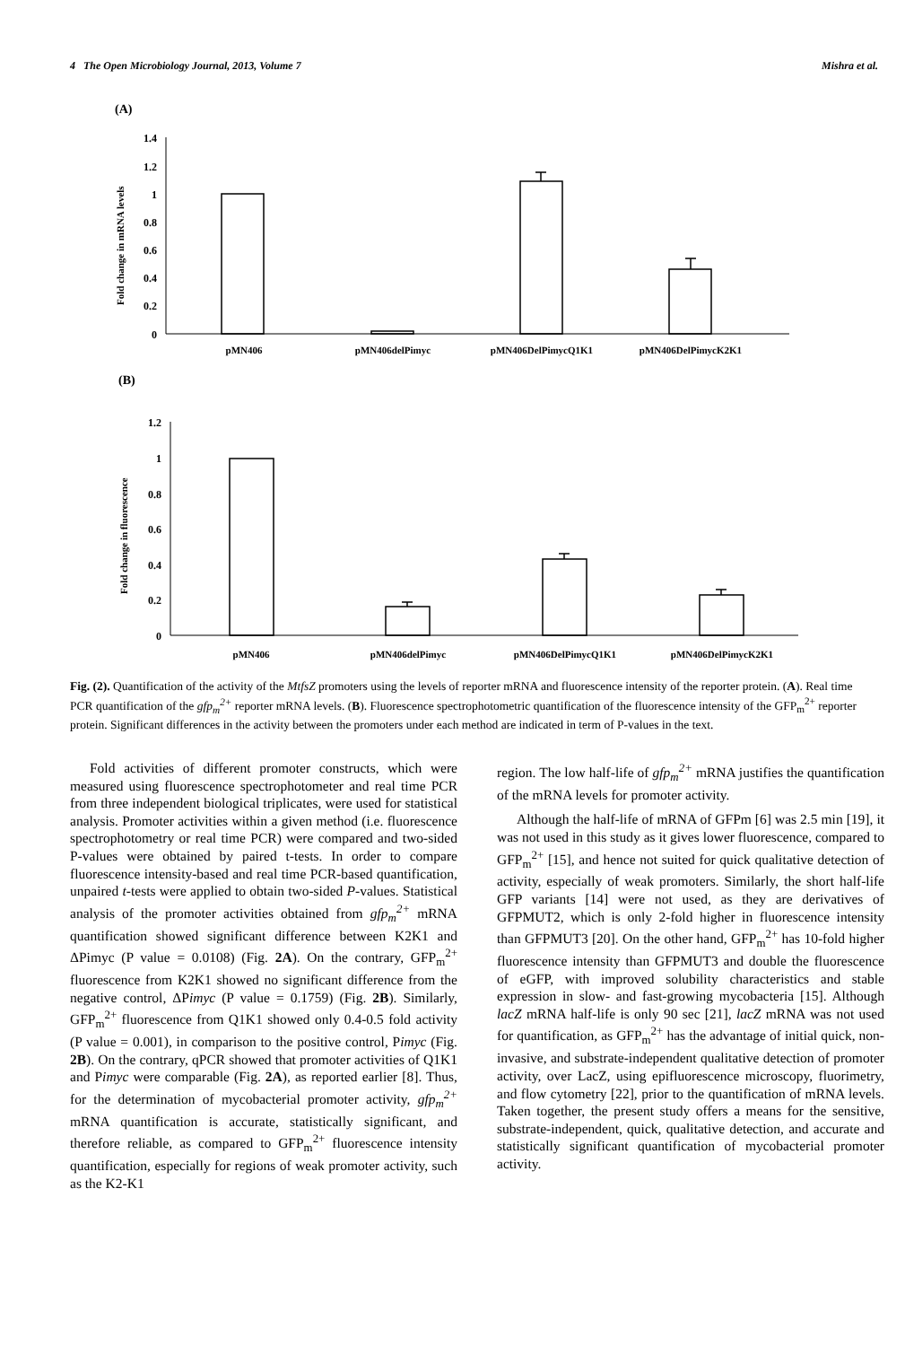4 The Open Microbiology Journal, 2013, Volume 7 Mishra et al.
(A)
Fold change in mRNA levels
1.4
1.2
1
0.8
0.6
0.4
0.2
0
pMN406
pMN406delPimyc
pMN406DelPimycQ1K1
pMN406DelPimycK2K1
(B)
Fold change in fluorescence
1.2
1
0.8
0.6
0.4
0.2
0
pMN406
pMN406delPimyc
pMN406DelPimycQ1K1
pMN406DelPimycK2K1
Fig. (2). Quantification of the activity of the MtfsZ promoters using the levels of reporter mRNA and fluorescence intensity of the reporter protein. (A). Real time PCR quantification of the gfp<sub>m</sub><sup>2+</sup> reporter mRNA levels. (B). Fluorescence spectrophotometric quantification of the fluorescence intensity of the GFP<sub>m</sub><sup>2+</sup> reporter protein. Significant differences in the activity between the promoters under each method are indicated in term of P-values in the text.
Fold activities of different promoter constructs, which were measured using fluorescence spectrophotometer and real time PCR from three independent biological triplicates, were used for statistical analysis. Promoter activities within a given method (i.e. fluorescence spectrophotometry or real time PCR) were compared and two-sided P-values were obtained by paired t-tests. In order to compare fluorescence intensity-based and real time PCR-based quantification, unpaired t-tests were applied to obtain two-sided P-values. Statistical analysis of the promoter activities obtained from gfp<sub>m</sub><sup>2+</sup> mRNA quantification showed significant difference between K2K1 and ΔPimyc (P value = 0.0108) (Fig. 2A). On the contrary, GFP<sub>m</sub><sup>2+</sup> fluorescence from K2K1 showed no significant difference from the negative control, ΔPimyc (P value = 0.1759) (Fig. 2B). Similarly, GFP<sub>m</sub><sup>2+</sup> fluorescence from Q1K1 showed only 0.4-0.5 fold activity (P value = 0.001), in comparison to the positive control, Pimyc (Fig. 2B). On the contrary, qPCR showed that promoter activities of Q1K1 and Pimyc were comparable (Fig. 2A), as reported earlier [8]. Thus, for the determination of mycobacterial promoter activity, gfp<sub>m</sub><sup>2+</sup> mRNA quantification is accurate, statistically significant, and therefore reliable, as compared to GFP<sub>m</sub><sup>2+</sup> fluorescence intensity quantification, especially for regions of weak promoter activity, such as the K2-K1
region. The low half-life of gfp<sub>m</sub><sup>2+</sup> mRNA justifies the quantification of the mRNA levels for promoter activity.
Although the half-life of mRNA of GFPm [6] was 2.5 min [19], it was not used in this study as it gives lower fluorescence, compared to GFP<sub>m</sub><sup>2+</sup> [15], and hence not suited for quick qualitative detection of activity, especially of weak promoters. Similarly, the short half-life GFP variants [14] were not used, as they are derivatives of GFPMUT2, which is only 2-fold higher in fluorescence intensity than GFPMUT3 [20]. On the other hand, GFP<sub>m</sub><sup>2+</sup> has 10-fold higher fluorescence intensity than GFPMUT3 and double the fluorescence of eGFP, with improved solubility characteristics and stable expression in slow- and fast-growing mycobacteria [15]. Although lacZ mRNA half-life is only 90 sec [21], lacZ mRNA was not used for quantification, as GFP<sub>m</sub><sup>2+</sup> has the advantage of initial quick, non-invasive, and substrate-independent qualitative detection of promoter activity, over LacZ, using epifluorescence microscopy, fluorimetry, and flow cytometry [22], prior to the quantification of mRNA levels. Taken together, the present study offers a means for the sensitive, substrate-independent, quick, qualitative detection, and accurate and statistically significant quantification of mycobacterial promoter activity.